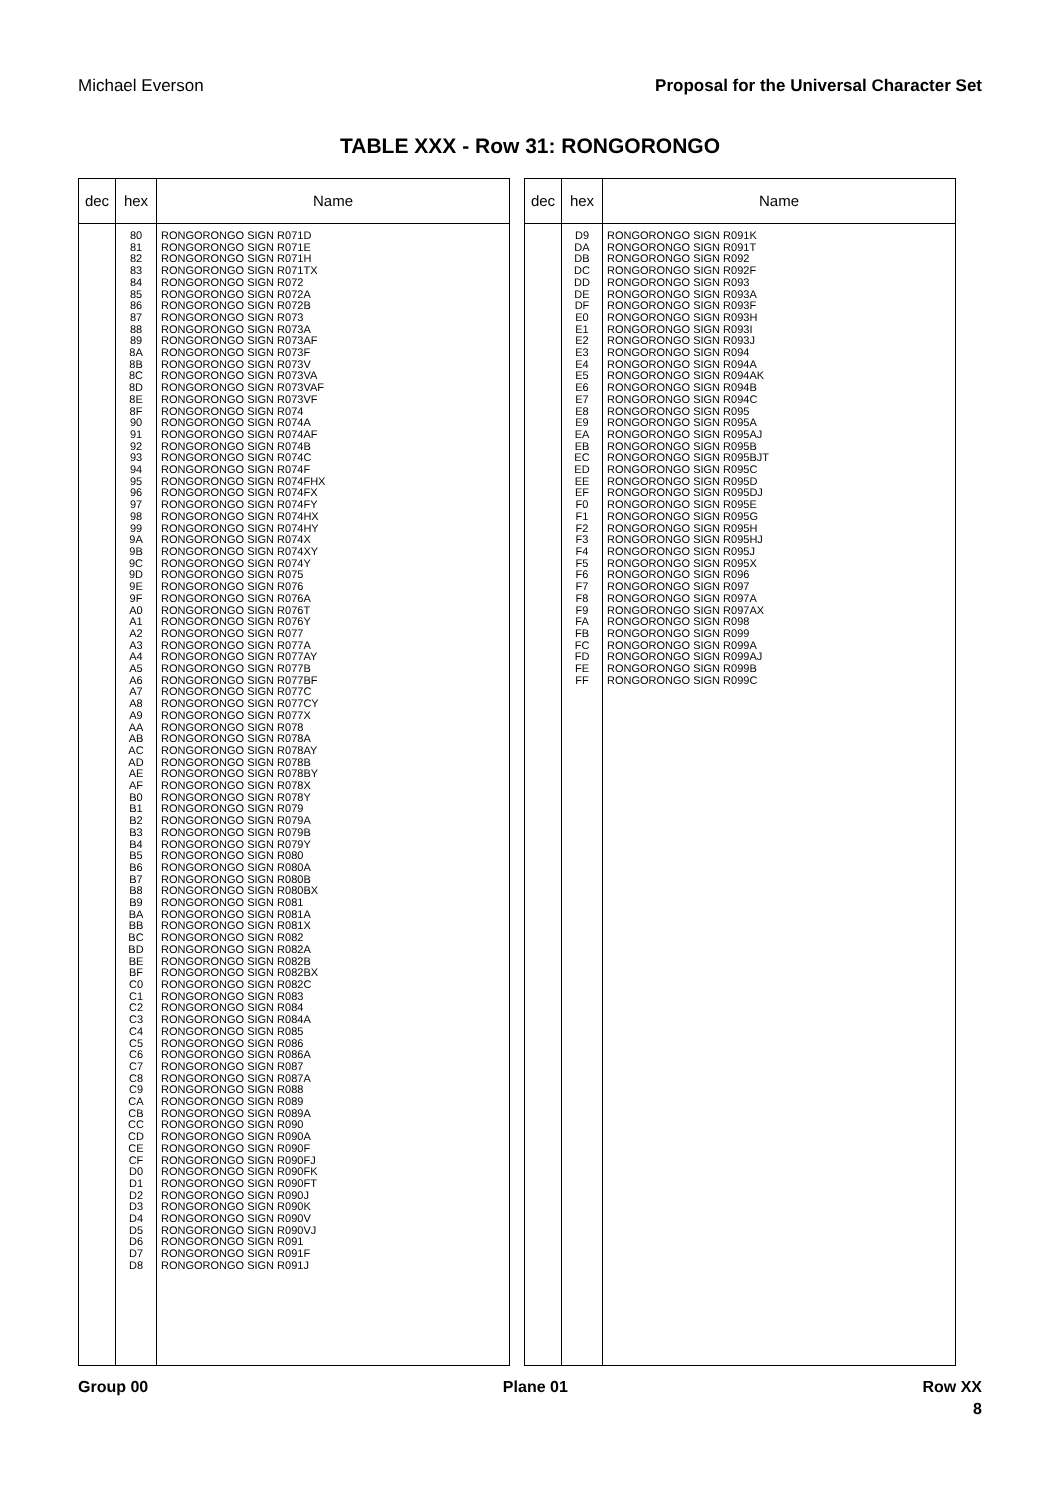Michael Everson Proposal for the Universal Character Set
TABLE XXX - Row 31: RONGORONGO
| dec | hex | Name |
| --- | --- | --- |
| | 80 81 82 83 84 85 86 87 88 89 8A 8B 8C 8D 8E 8F 90 91 92 93 94 95 96 97 98 99 9A 9B 9C 9D 9E 9F A0 A1 A2 A3 A4 A5 A6 A7 A8 A9 AA AB AC AD AE AF B0 B1 B2 B3 B4 B5 B6 B7 B8 B9 BA BB BC BD BE BF C0 C1 C2 C3 C4 C5 C6 C7 C8 C9 CA CB CC CD CE CF D0 D1 D2 D3 D4 D5 D6 D7 D8 | RONGORONGO SIGN R071D RONGORONGO SIGN R071E RONGORONGO SIGN R071H RONGORONGO SIGN R071TX RONGORONGO SIGN R072 RONGORONGO SIGN R072A RONGORONGO SIGN R072B RONGORONGO SIGN R073 RONGORONGO SIGN R073A RONGORONGO SIGN R073AF RONGORONGO SIGN R073F RONGORONGO SIGN R073V RONGORONGO SIGN R073VA RONGORONGO SIGN R073VAF RONGORONGO SIGN R073VF RONGORONGO SIGN R074 RONGORONGO SIGN R074A RONGORONGO SIGN R074AF RONGORONGO SIGN R074B RONGORONGO SIGN R074C RONGORONGO SIGN R074F RONGORONGO SIGN R074FHX RONGORONGO SIGN R074FX RONGORONGO SIGN R074FY RONGORONGO SIGN R074HX RONGORONGO SIGN R074HY RONGORONGO SIGN R074X RONGORONGO SIGN R074XY RONGORONGO SIGN R074Y RONGORONGO SIGN R075 RONGORONGO SIGN R076 RONGORONGO SIGN R076A RONGORONGO SIGN R076T RONGORONGO SIGN R076Y RONGORONGO SIGN R077 RONGORONGO SIGN R077A RONGORONGO SIGN R077AY RONGORONGO SIGN R077B RONGORONGO SIGN R077BF RONGORONGO SIGN R077C RONGORONGO SIGN R077CY RONGORONGO SIGN R077X RONGORONGO SIGN R078 RONGORONGO SIGN R078A RONGORONGO SIGN R078AY RONGORONGO SIGN R078B RONGORONGO SIGN R078BY RONGORONGO SIGN R078X RONGORONGO SIGN R078Y RONGORONGO SIGN R079 RONGORONGO SIGN R079A RONGORONGO SIGN R079B RONGORONGO SIGN R079Y RONGORONGO SIGN R080 RONGORONGO SIGN R080A RONGORONGO SIGN R080B RONGORONGO SIGN R080BX RONGORONGO SIGN R081 RONGORONGO SIGN R081A RONGORONGO SIGN R081X RONGORONGO SIGN R082 RONGORONGO SIGN R082A RONGORONGO SIGN R082B RONGORONGO SIGN R082BX RONGORONGO SIGN R082C RONGORONGO SIGN R083 RONGORONGO SIGN R084 RONGORONGO SIGN R084A RONGORONGO SIGN R085 RONGORONGO SIGN R086 RONGORONGO SIGN R086A RONGORONGO SIGN R087 RONGORONGO SIGN R087A RONGORONGO SIGN R088 RONGORONGO SIGN R089 RONGORONGO SIGN R089A RONGORONGO SIGN R090 RONGORONGO SIGN R090A RONGORONGO SIGN R090F RONGORONGO SIGN R090FJ RONGORONGO SIGN R090FK RONGORONGO SIGN R090FT RONGORONGO SIGN R090J RONGORONGO SIGN R090K RONGORONGO SIGN R090V RONGORONGO SIGN R090VJ RONGORONGO SIGN R091 RONGORONGO SIGN R091F RONGORONGO SIGN R091J |
| dec | hex | Name |
| --- | --- | --- |
| | D9 DA DB DC DD DE DF E0 E1 E2 E3 E4 E5 E6 E7 E8 E9 EA EB EC ED EE EF F0 F1 F2 F3 F4 F5 F6 F7 F8 F9 FA FB FC FD FE FF | RONGORONGO SIGN R091K RONGORONGO SIGN R091T RONGORONGO SIGN R092 RONGORONGO SIGN R092F RONGORONGO SIGN R093 RONGORONGO SIGN R093A RONGORONGO SIGN R093F RONGORONGO SIGN R093H RONGORONGO SIGN R093I RONGORONGO SIGN R093J RONGORONGO SIGN R094 RONGORONGO SIGN R094A RONGORONGO SIGN R094AK RONGORONGO SIGN R094B RONGORONGO SIGN R094C RONGORONGO SIGN R095 RONGORONGO SIGN R095A RONGORONGO SIGN R095AJ RONGORONGO SIGN R095B RONGORONGO SIGN R095BJT RONGORONGO SIGN R095C RONGORONGO SIGN R095D RONGORONGO SIGN R095DJ RONGORONGO SIGN R095E RONGORONGO SIGN R095G RONGORONGO SIGN R095H RONGORONGO SIGN R095HJ RONGORONGO SIGN R095J RONGORONGO SIGN R095X RONGORONGO SIGN R096 RONGORONGO SIGN R097 RONGORONGO SIGN R097A RONGORONGO SIGN R097AX RONGORONGO SIGN R098 RONGORONGO SIGN R099 RONGORONGO SIGN R099A RONGORONGO SIGN R099AJ RONGORONGO SIGN R099B RONGORONGO SIGN R099C |
Group 00 Plane 01 Row XX
8